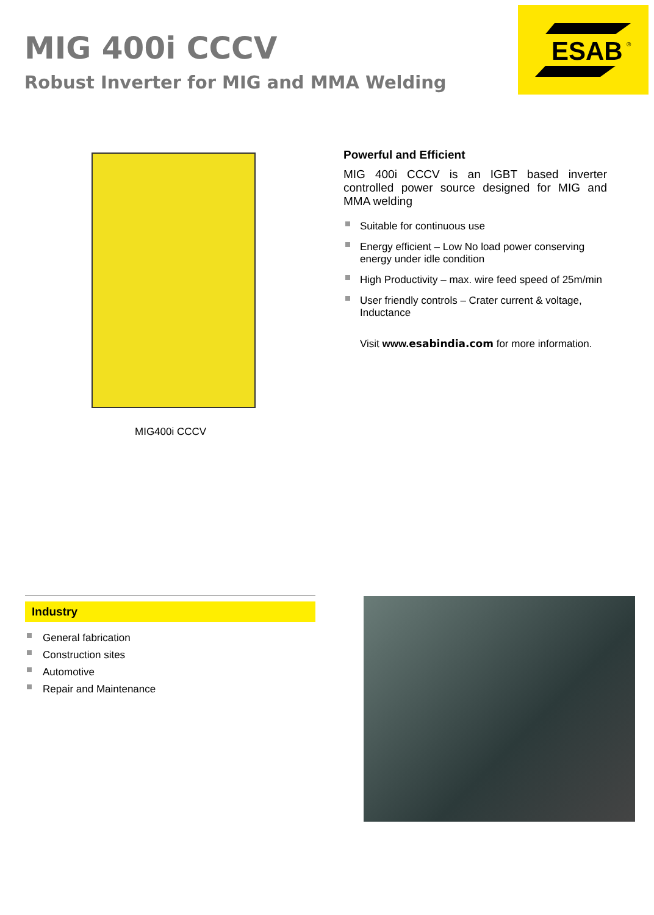MIG 400i CCCV
Robust Inverter for MIG and MMA Welding
ESAB
®
MIG400i CCCV
Powerful and Efficient
MIG 400i CCCV is an IGBT based inverter controlled power source designed for MIG and MMA welding
Suitable for continuous use
Energy efficient – Low No load power conserving energy under idle condition
High Productivity – max. wire feed speed of 25m/min
User friendly controls – Crater current & voltage, Inductance
Visit www.esabindia.com for more information.
Industry
General fabrication
Construction sites
Automotive
Repair and Maintenance